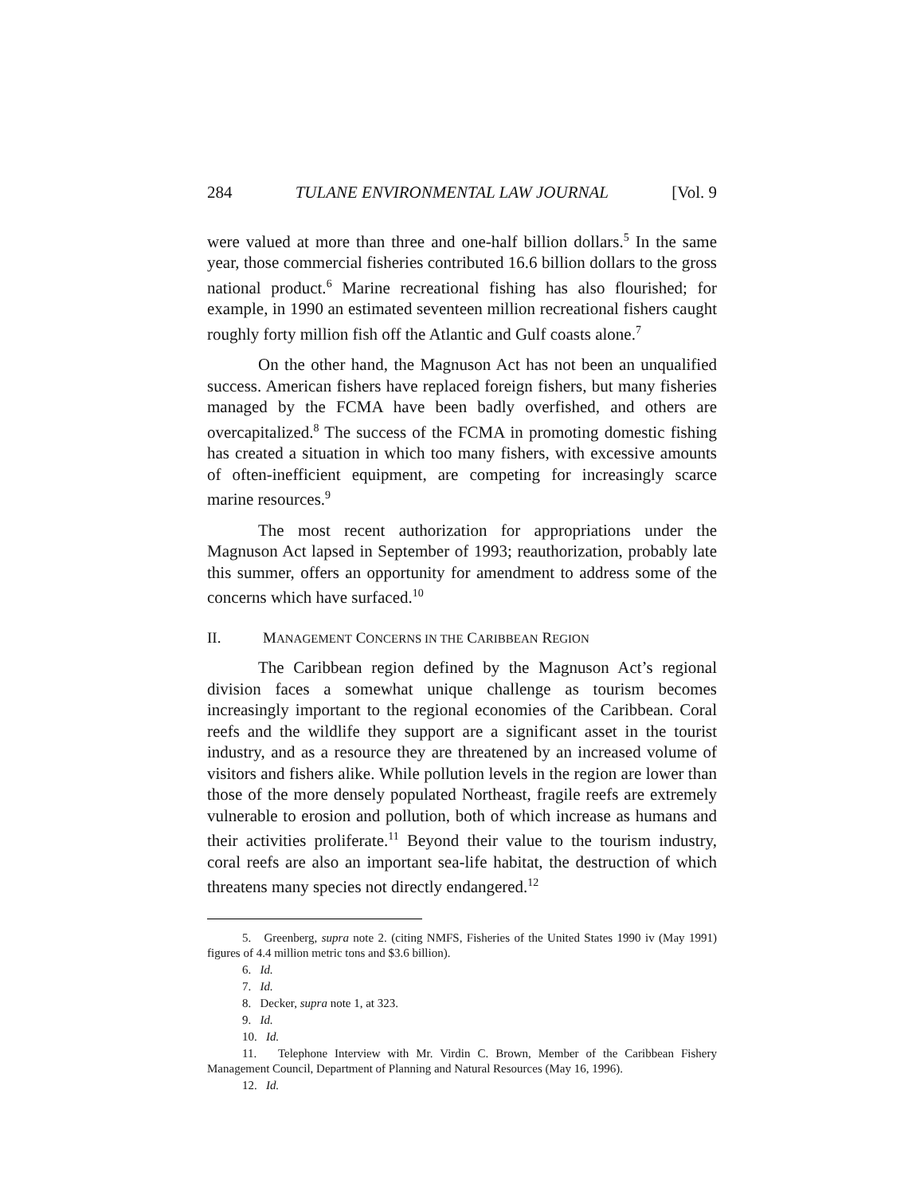284 TULANE ENVIRONMENTAL LAW JOURNAL [Vol. 9
were valued at more than three and one-half billion dollars.<sup>5</sup> In the same year, those commercial fisheries contributed 16.6 billion dollars to the gross national product.<sup>6</sup> Marine recreational fishing has also flourished; for example, in 1990 an estimated seventeen million recreational fishers caught roughly forty million fish off the Atlantic and Gulf coasts alone.<sup>7</sup>
On the other hand, the Magnuson Act has not been an unqualified success. American fishers have replaced foreign fishers, but many fisheries managed by the FCMA have been badly overfished, and others are overcapitalized.<sup>8</sup> The success of the FCMA in promoting domestic fishing has created a situation in which too many fishers, with excessive amounts of often-inefficient equipment, are competing for increasingly scarce marine resources.<sup>9</sup>
The most recent authorization for appropriations under the Magnuson Act lapsed in September of 1993; reauthorization, probably late this summer, offers an opportunity for amendment to address some of the concerns which have surfaced.<sup>10</sup>
II. MANAGEMENT CONCERNS IN THE CARIBBEAN REGION
The Caribbean region defined by the Magnuson Act’s regional division faces a somewhat unique challenge as tourism becomes increasingly important to the regional economies of the Caribbean. Coral reefs and the wildlife they support are a significant asset in the tourist industry, and as a resource they are threatened by an increased volume of visitors and fishers alike. While pollution levels in the region are lower than those of the more densely populated Northeast, fragile reefs are extremely vulnerable to erosion and pollution, both of which increase as humans and their activities proliferate.<sup>11</sup> Beyond their value to the tourism industry, coral reefs are also an important sea-life habitat, the destruction of which threatens many species not directly endangered.<sup>12</sup>
5. Greenberg, supra note 2. (citing NMFS, Fisheries of the United States 1990 iv (May 1991) figures of 4.4 million metric tons and $3.6 billion).
6. Id.
7. Id.
8. Decker, supra note 1, at 323.
9. Id.
10. Id.
11. Telephone Interview with Mr. Virdin C. Brown, Member of the Caribbean Fishery Management Council, Department of Planning and Natural Resources (May 16, 1996).
12. Id.